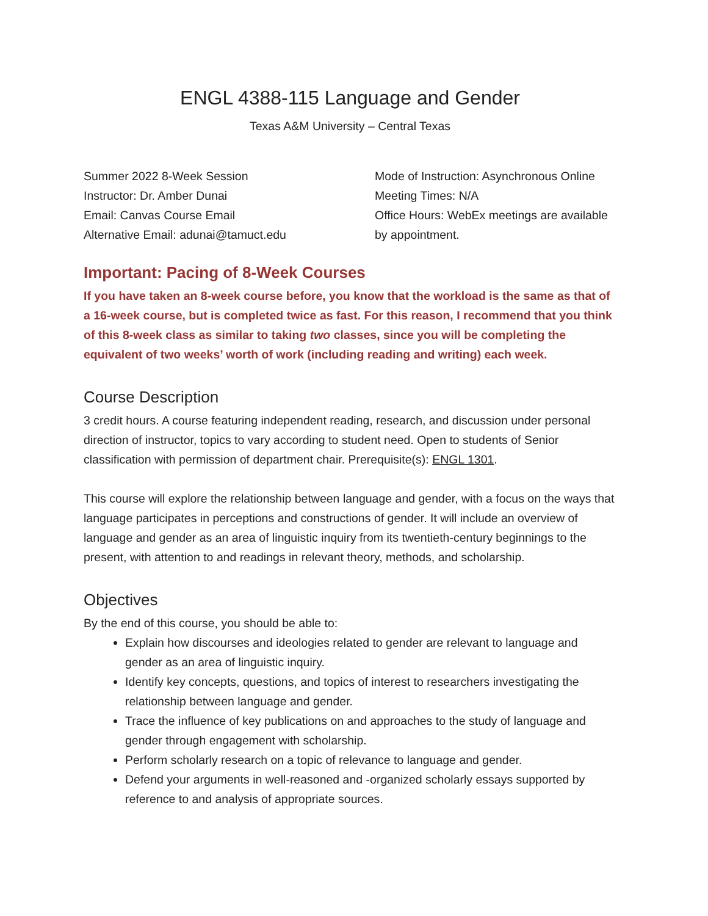ENGL 4388-115 Language and Gender
Texas A&M University – Central Texas
Summer 2022 8-Week Session
Instructor: Dr. Amber Dunai
Email: Canvas Course Email
Alternative Email: adunai@tamuct.edu
Mode of Instruction: Asynchronous Online
Meeting Times: N/A
Office Hours: WebEx meetings are available by appointment.
Important: Pacing of 8-Week Courses
If you have taken an 8-week course before, you know that the workload is the same as that of a 16-week course, but is completed twice as fast. For this reason, I recommend that you think of this 8-week class as similar to taking two classes, since you will be completing the equivalent of two weeks’ worth of work (including reading and writing) each week.
Course Description
3 credit hours. A course featuring independent reading, research, and discussion under personal direction of instructor, topics to vary according to student need. Open to students of Senior classification with permission of department chair. Prerequisite(s): ENGL 1301.
This course will explore the relationship between language and gender, with a focus on the ways that language participates in perceptions and constructions of gender. It will include an overview of language and gender as an area of linguistic inquiry from its twentieth-century beginnings to the present, with attention to and readings in relevant theory, methods, and scholarship.
Objectives
By the end of this course, you should be able to:
Explain how discourses and ideologies related to gender are relevant to language and gender as an area of linguistic inquiry.
Identify key concepts, questions, and topics of interest to researchers investigating the relationship between language and gender.
Trace the influence of key publications on and approaches to the study of language and gender through engagement with scholarship.
Perform scholarly research on a topic of relevance to language and gender.
Defend your arguments in well-reasoned and -organized scholarly essays supported by reference to and analysis of appropriate sources.